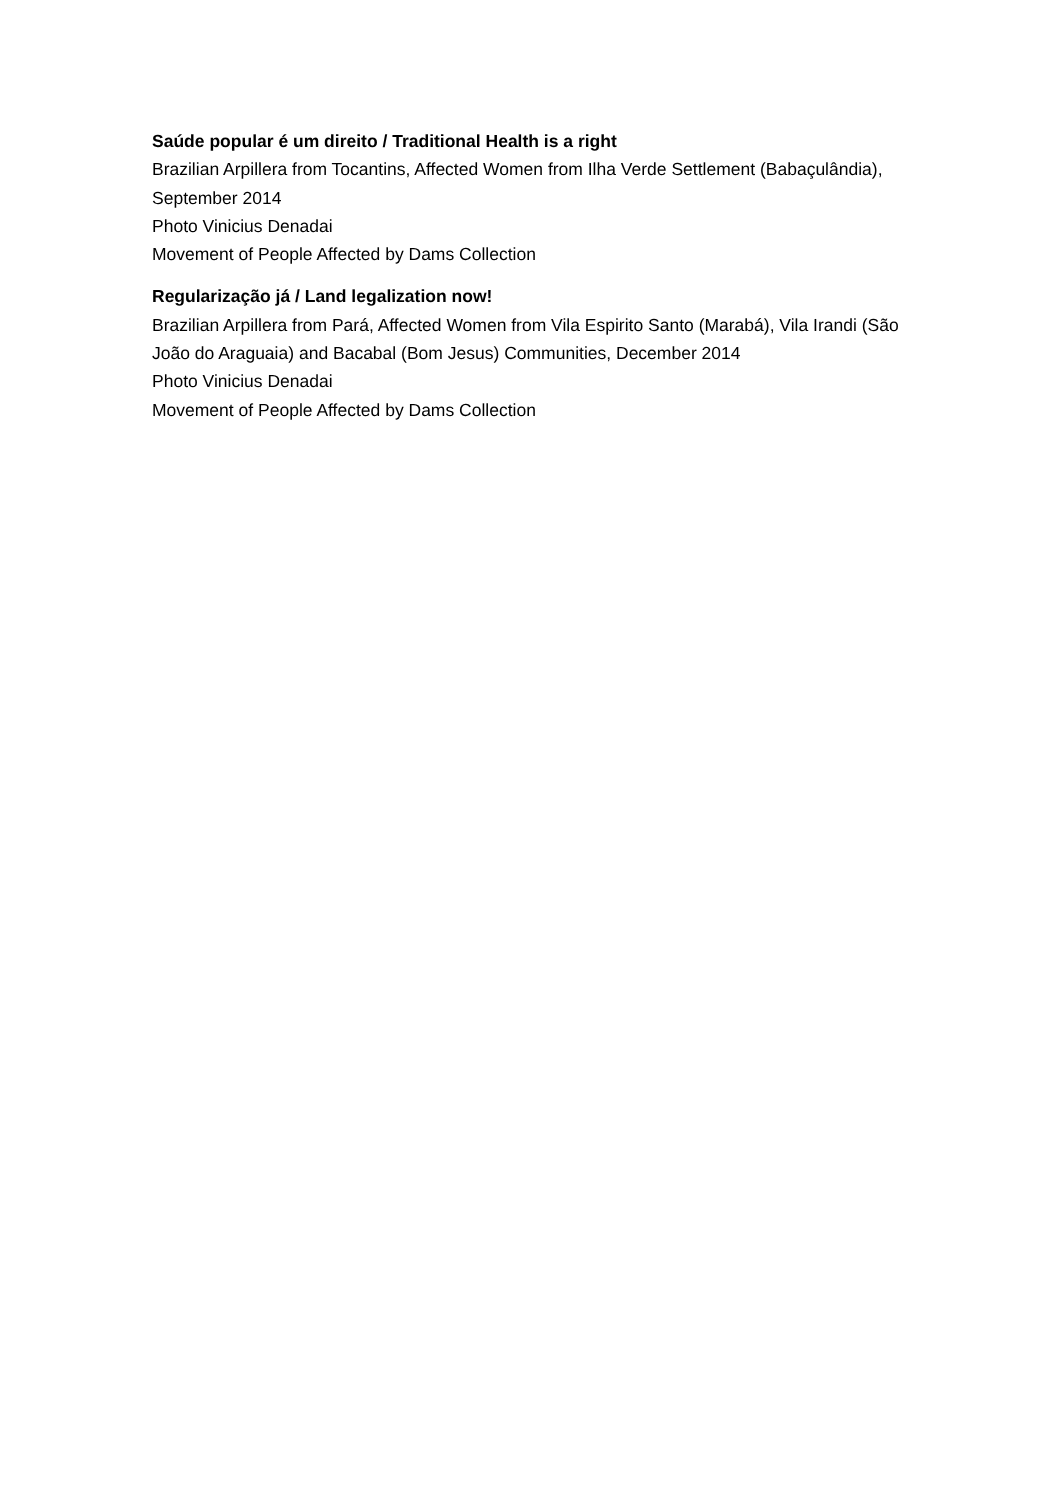Saúde popular é um direito / Traditional Health is a right
Brazilian Arpillera from Tocantins, Affected Women from Ilha Verde Settlement (Babaçulândia), September 2014
Photo Vinicius Denadai
Movement of People Affected by Dams Collection
Regularização já / Land legalization now!
Brazilian Arpillera from Pará, Affected Women from Vila Espirito Santo (Marabá), Vila Irandi (São João do Araguaia) and Bacabal (Bom Jesus) Communities, December 2014
Photo Vinicius Denadai
Movement of People Affected by Dams Collection